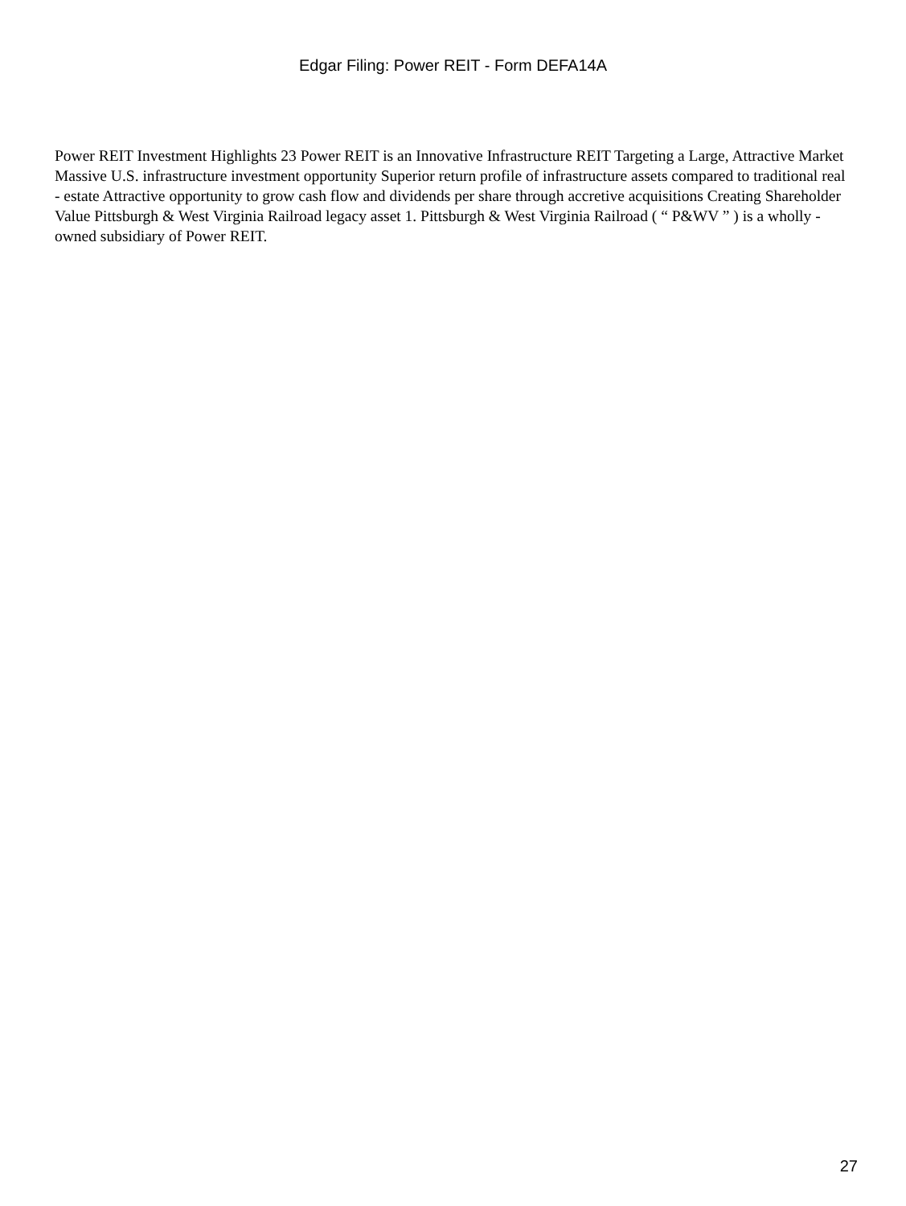Edgar Filing: Power REIT - Form DEFA14A
Power REIT Investment Highlights 23 Power REIT is an Innovative Infrastructure REIT Targeting a Large, Attractive Market Massive U.S. infrastructure investment opportunity Superior return profile of infrastructure assets compared to traditional real - estate Attractive opportunity to grow cash flow and dividends per share through accretive acquisitions Creating Shareholder Value Pittsburgh & West Virginia Railroad legacy asset 1. Pittsburgh & West Virginia Railroad ( “ P&WV ” ) is a wholly - owned subsidiary of Power REIT.
27